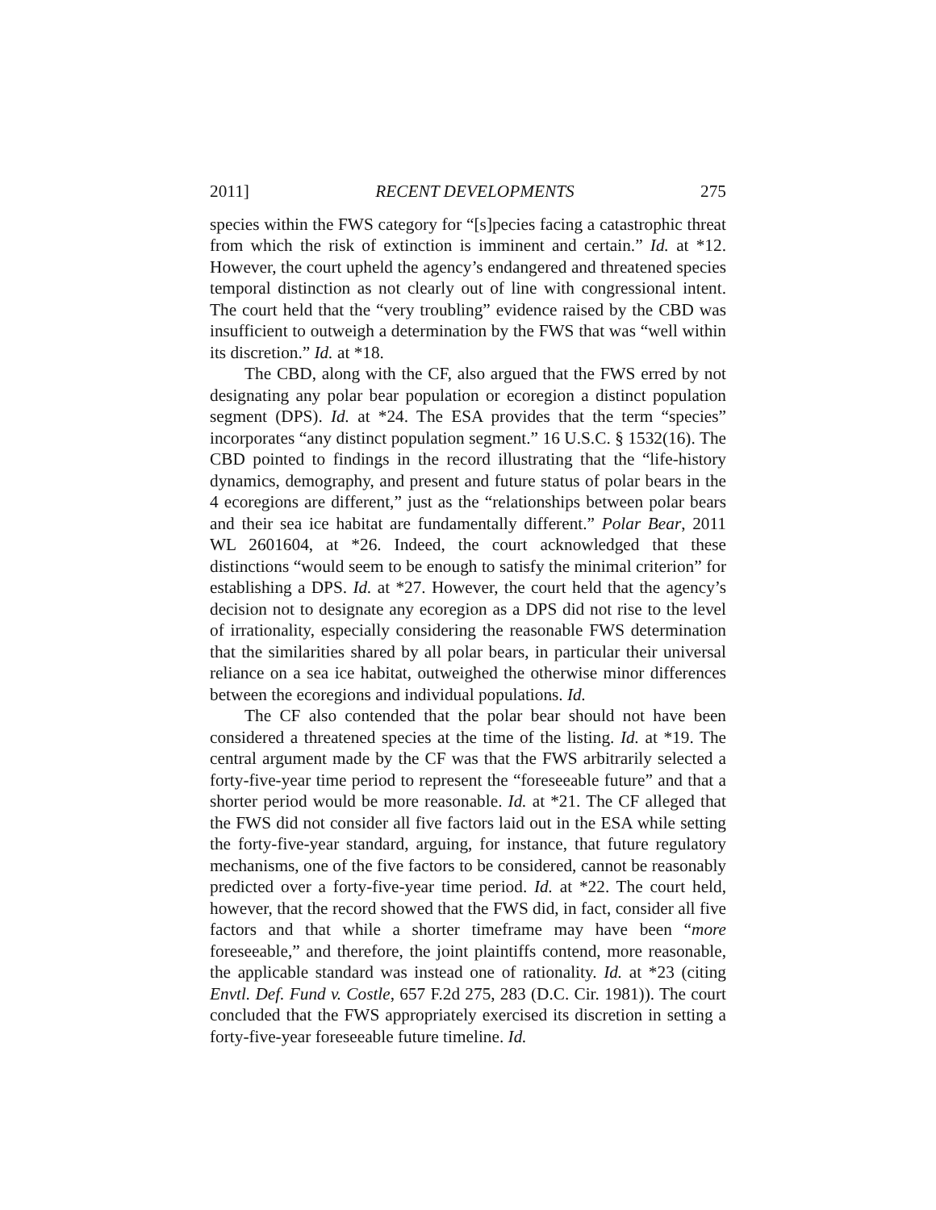2011] RECENT DEVELOPMENTS 275
species within the FWS category for “[s]pecies facing a catastrophic threat from which the risk of extinction is imminent and certain.” Id. at *12. However, the court upheld the agency’s endangered and threatened species temporal distinction as not clearly out of line with congressional intent. The court held that the “very troubling” evidence raised by the CBD was insufficient to outweigh a determination by the FWS that was “well within its discretion.” Id. at *18.
The CBD, along with the CF, also argued that the FWS erred by not designating any polar bear population or ecoregion a distinct population segment (DPS). Id. at *24. The ESA provides that the term “species” incorporates “any distinct population segment.” 16 U.S.C. § 1532(16). The CBD pointed to findings in the record illustrating that the “life-history dynamics, demography, and present and future status of polar bears in the 4 ecoregions are different,” just as the “relationships between polar bears and their sea ice habitat are fundamentally different.” Polar Bear, 2011 WL 2601604, at *26. Indeed, the court acknowledged that these distinctions “would seem to be enough to satisfy the minimal criterion” for establishing a DPS. Id. at *27. However, the court held that the agency’s decision not to designate any ecoregion as a DPS did not rise to the level of irrationality, especially considering the reasonable FWS determination that the similarities shared by all polar bears, in particular their universal reliance on a sea ice habitat, outweighed the otherwise minor differences between the ecoregions and individual populations. Id.
The CF also contended that the polar bear should not have been considered a threatened species at the time of the listing. Id. at *19. The central argument made by the CF was that the FWS arbitrarily selected a forty-five-year time period to represent the “foreseeable future” and that a shorter period would be more reasonable. Id. at *21. The CF alleged that the FWS did not consider all five factors laid out in the ESA while setting the forty-five-year standard, arguing, for instance, that future regulatory mechanisms, one of the five factors to be considered, cannot be reasonably predicted over a forty-five-year time period. Id. at *22. The court held, however, that the record showed that the FWS did, in fact, consider all five factors and that while a shorter timeframe may have been “more foreseeable,” and therefore, the joint plaintiffs contend, more reasonable, the applicable standard was instead one of rationality. Id. at *23 (citing Envtl. Def. Fund v. Costle, 657 F.2d 275, 283 (D.C. Cir. 1981)). The court concluded that the FWS appropriately exercised its discretion in setting a forty-five-year foreseeable future timeline. Id.